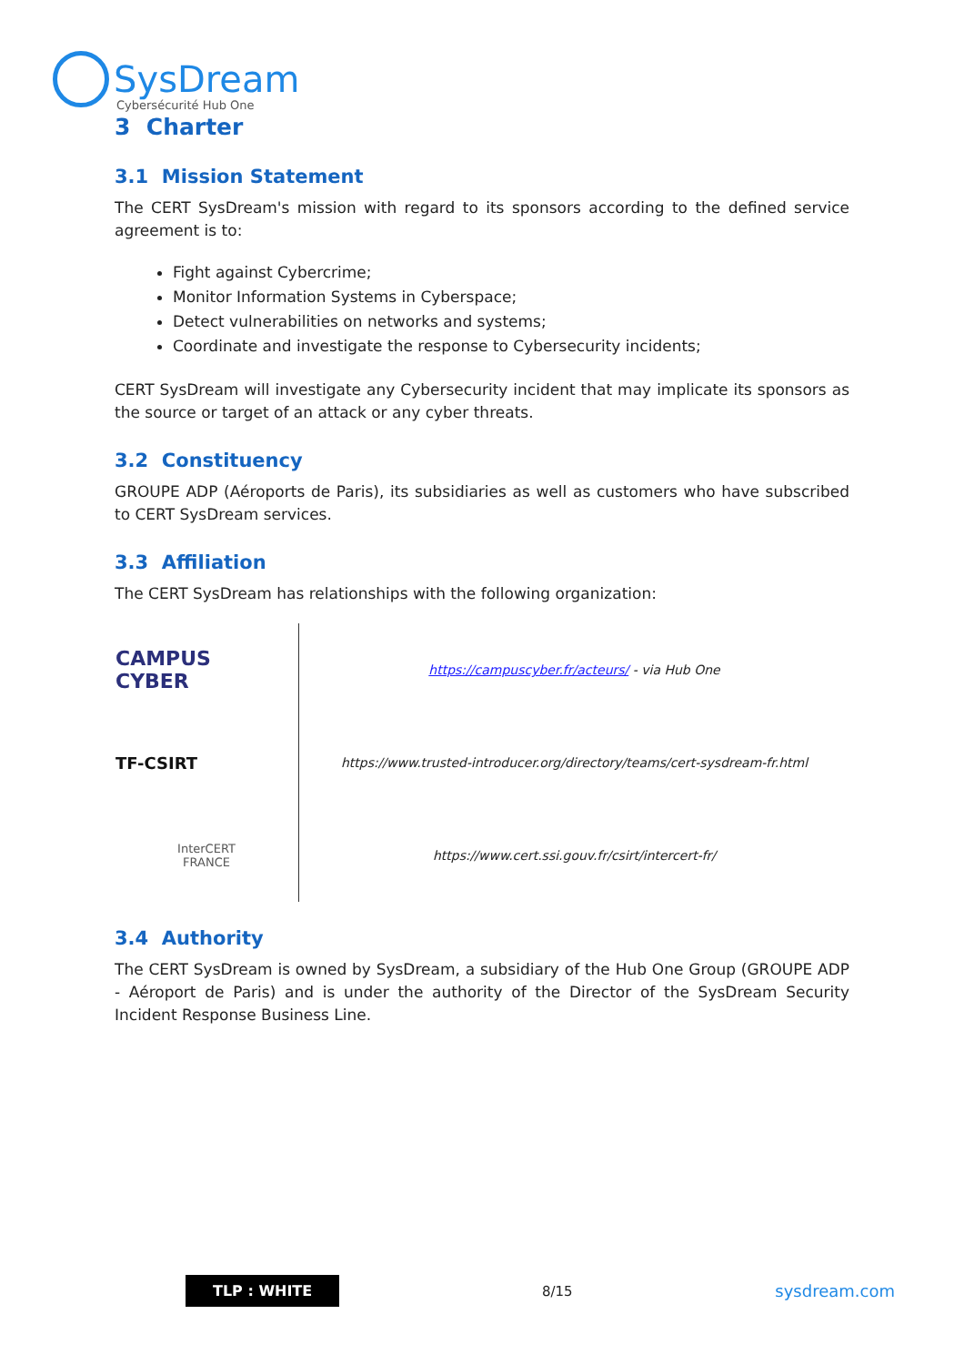SysDream
Cybersécurité Hub One
3 Charter
3.1 Mission Statement
The CERT SysDream's mission with regard to its sponsors according to the defined service agreement is to:
Fight against Cybercrime;
Monitor Information Systems in Cyberspace;
Detect vulnerabilities on networks and systems;
Coordinate and investigate the response to Cybersecurity incidents;
CERT SysDream will investigate any Cybersecurity incident that may implicate its sponsors as the source or target of an attack or any cyber threats.
3.2 Constituency
GROUPE ADP (Aéroports de Paris), its subsidiaries as well as customers who have subscribed to CERT SysDream services.
3.3 Affiliation
The CERT SysDream has relationships with the following organization:
| CAMPUS CYBER | https://campuscyber.fr/acteurs/ - via Hub One |
| TF-CSIRT | https://www.trusted-introducer.org/directory/teams/cert-sysdream-fr.html |
| InterCERT FRANCE | https://www.cert.ssi.gouv.fr/csirt/intercert-fr/ |
3.4 Authority
The CERT SysDream is owned by SysDream, a subsidiary of the Hub One Group (GROUPE ADP - Aéroport de Paris) and is under the authority of the Director of the SysDream Security Incident Response Business Line.
TLP : WHITE 8/15 sysdream.com